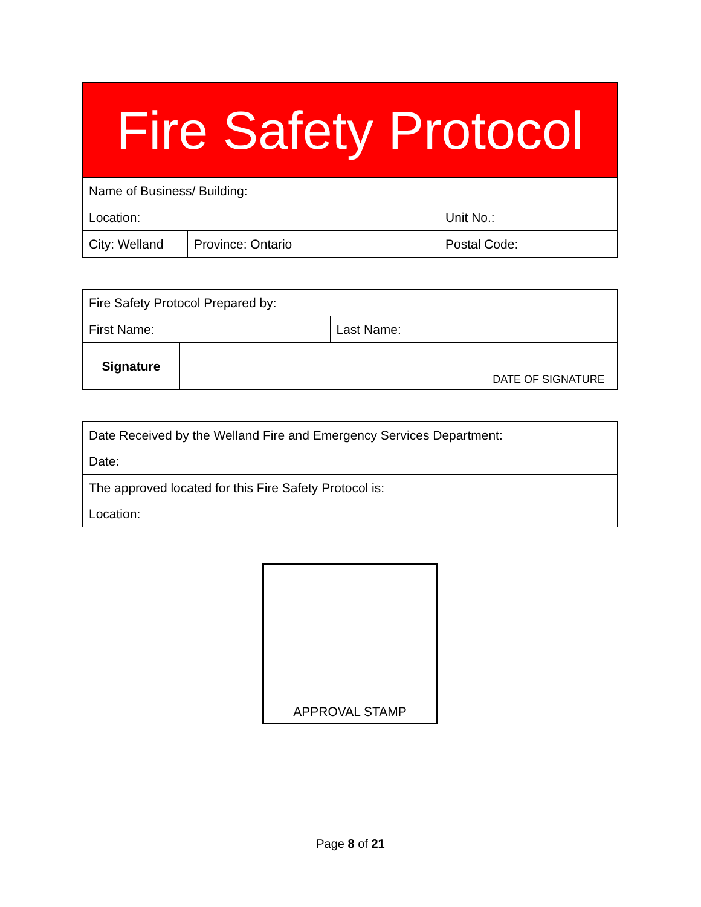Fire Safety Protocol
| Name of Business/ Building: | | |
| Location: | | Unit No.: |
| City: Welland | Province: Ontario | Postal Code: |
| Fire Safety Protocol Prepared by: | | | |
| First Name: | | Last Name: | |
| Signature | | | |
| | | | DATE OF SIGNATURE |
| Date Received by the Welland Fire and Emergency Services Department: Date: |
| The approved located for this Fire Safety Protocol is: Location: |
APPROVAL STAMP
Page 8 of 21